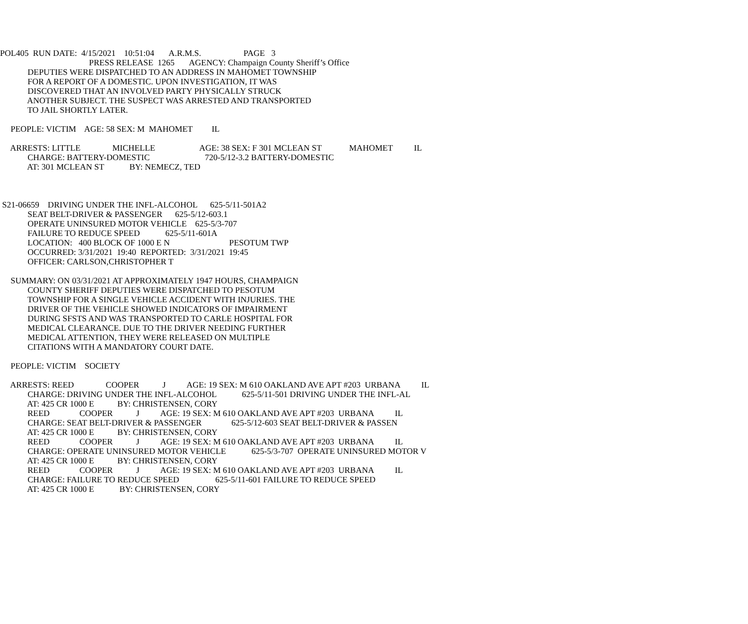POL405 RUN DATE: 4/15/2021 10:51:04 A.R.M.S. PAGE 3
PRESS RELEASE 1265 AGENCY: Champaign County Sheriff’s Office
DEPUTIES WERE DISPATCHED TO AN ADDRESS IN MAHOMET TOWNSHIP
FOR A REPORT OF A DOMESTIC. UPON INVESTIGATION, IT WAS
DISCOVERED THAT AN INVOLVED PARTY PHYSICALLY STRUCK
ANOTHER SUBJECT. THE SUSPECT WAS ARRESTED AND TRANSPORTED
TO JAIL SHORTLY LATER.
PEOPLE: VICTIM AGE: 58 SEX: M MAHOMET IL
ARRESTS: LITTLE MICHELLE AGE: 38 SEX: F 301 MCLEAN ST MAHOMET IL
CHARGE: BATTERY-DOMESTIC 720-5/12-3.2 BATTERY-DOMESTIC
AT: 301 MCLEAN ST BY: NEMECZ, TED
S21-06659 DRIVING UNDER THE INFL-ALCOHOL 625-5/11-501A2
SEAT BELT-DRIVER & PASSENGER 625-5/12-603.1
OPERATE UNINSURED MOTOR VEHICLE 625-5/3-707
FAILURE TO REDUCE SPEED 625-5/11-601A
LOCATION: 400 BLOCK OF 1000 E N PESOTUM TWP
OCCURRED: 3/31/2021 19:40 REPORTED: 3/31/2021 19:45
OFFICER: CARLSON,CHRISTOPHER T
SUMMARY: ON 03/31/2021 AT APPROXIMATELY 1947 HOURS, CHAMPAIGN
COUNTY SHERIFF DEPUTIES WERE DISPATCHED TO PESOTUM
TOWNSHIP FOR A SINGLE VEHICLE ACCIDENT WITH INJURIES. THE
DRIVER OF THE VEHICLE SHOWED INDICATORS OF IMPAIRMENT
DURING SFSTS AND WAS TRANSPORTED TO CARLE HOSPITAL FOR
MEDICAL CLEARANCE. DUE TO THE DRIVER NEEDING FURTHER
MEDICAL ATTENTION, THEY WERE RELEASED ON MULTIPLE
CITATIONS WITH A MANDATORY COURT DATE.
PEOPLE: VICTIM SOCIETY
ARRESTS: REED COOPER J AGE: 19 SEX: M 610 OAKLAND AVE APT #203 URBANA IL
CHARGE: DRIVING UNDER THE INFL-ALCOHOL 625-5/11-501 DRIVING UNDER THE INFL-AL
AT: 425 CR 1000 E BY: CHRISTENSEN, CORY
REED COOPER J AGE: 19 SEX: M 610 OAKLAND AVE APT #203 URBANA IL
CHARGE: SEAT BELT-DRIVER & PASSENGER 625-5/12-603 SEAT BELT-DRIVER & PASSEN
AT: 425 CR 1000 E BY: CHRISTENSEN, CORY
REED COOPER J AGE: 19 SEX: M 610 OAKLAND AVE APT #203 URBANA IL
CHARGE: OPERATE UNINSURED MOTOR VEHICLE 625-5/3-707 OPERATE UNINSURED MOTOR V
AT: 425 CR 1000 E BY: CHRISTENSEN, CORY
REED COOPER J AGE: 19 SEX: M 610 OAKLAND AVE APT #203 URBANA IL
CHARGE: FAILURE TO REDUCE SPEED 625-5/11-601 FAILURE TO REDUCE SPEED
AT: 425 CR 1000 E BY: CHRISTENSEN, CORY